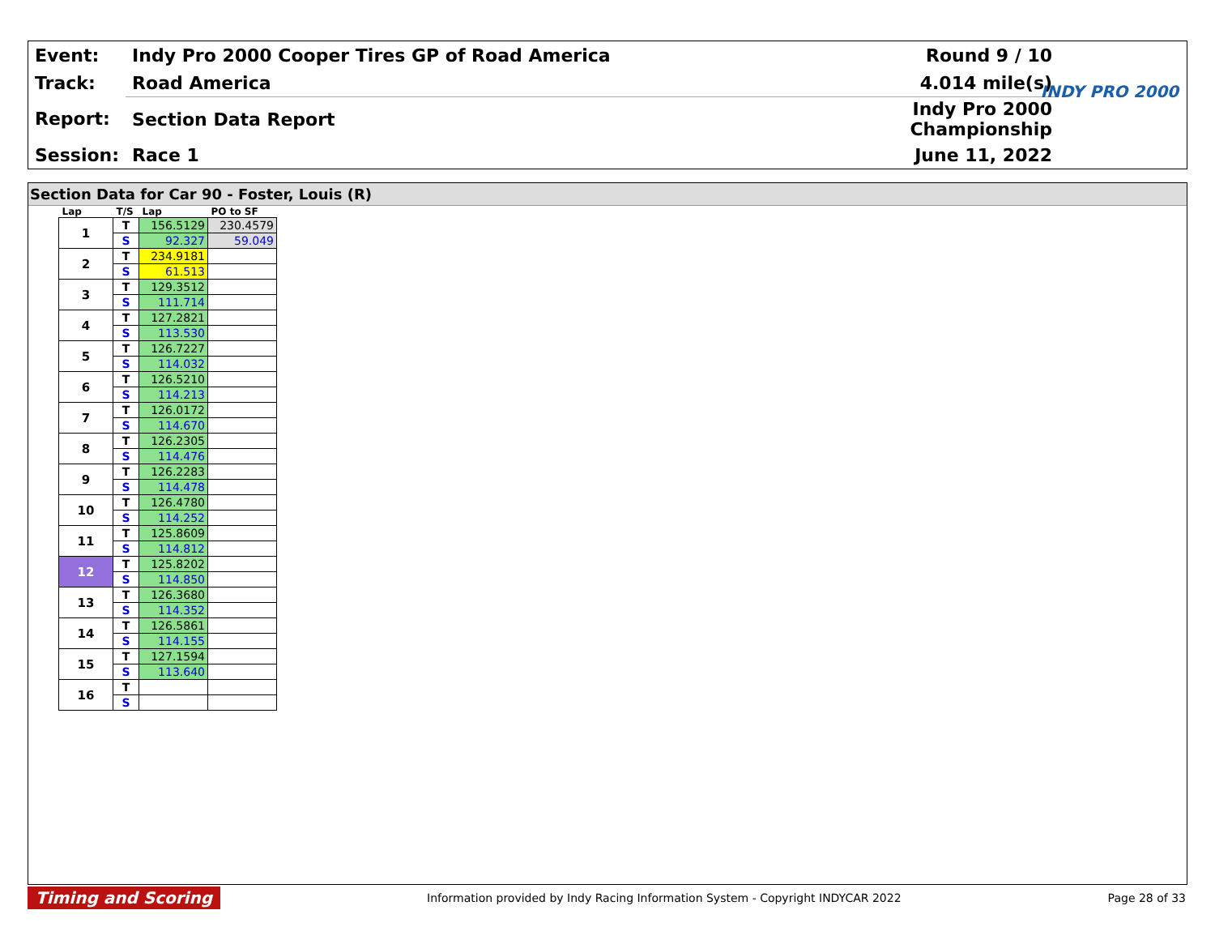| Event: | Indy Pro 2000 Cooper Tires GP of Road America | Round 9 / 10 |
| Track: | Road America | 4.014 mile(s) |
| Report: | Section Data Report | Indy Pro 2000 Championship |
| Session: | Race 1 | June 11, 2022 |
INDY PRO 2000
Section Data for Car 90 - Foster, Louis (R)
| Lap | T/S | Lap | PO to SF |
| --- | --- | --- | --- |
| 1 | T | 156.5129 | 230.4579 |
| | S | 92.327 | 59.049 |
| 2 | T | 234.9181 | |
| | S | 61.513 | |
| 3 | T | 129.3512 | |
| | S | 111.714 | |
| 4 | T | 127.2821 | |
| | S | 113.530 | |
| 5 | T | 126.7227 | |
| | S | 114.032 | |
| 6 | T | 126.5210 | |
| | S | 114.213 | |
| 7 | T | 126.0172 | |
| | S | 114.670 | |
| 8 | T | 126.2305 | |
| | S | 114.476 | |
| 9 | T | 126.2283 | |
| | S | 114.478 | |
| 10 | T | 126.4780 | |
| | S | 114.252 | |
| 11 | T | 125.8609 | |
| | S | 114.812 | |
| 12 | T | 125.8202 | |
| | S | 114.850 | |
| 13 | T | 126.3680 | |
| | S | 114.352 | |
| 14 | T | 126.5861 | |
| | S | 114.155 | |
| 15 | T | 127.1594 | |
| | S | 113.640 | |
| 16 | T | | |
| | S | | |
Timing and Scoring Information provided by Indy Racing Information System - Copyright INDYCAR 2022 Page 28 of 33